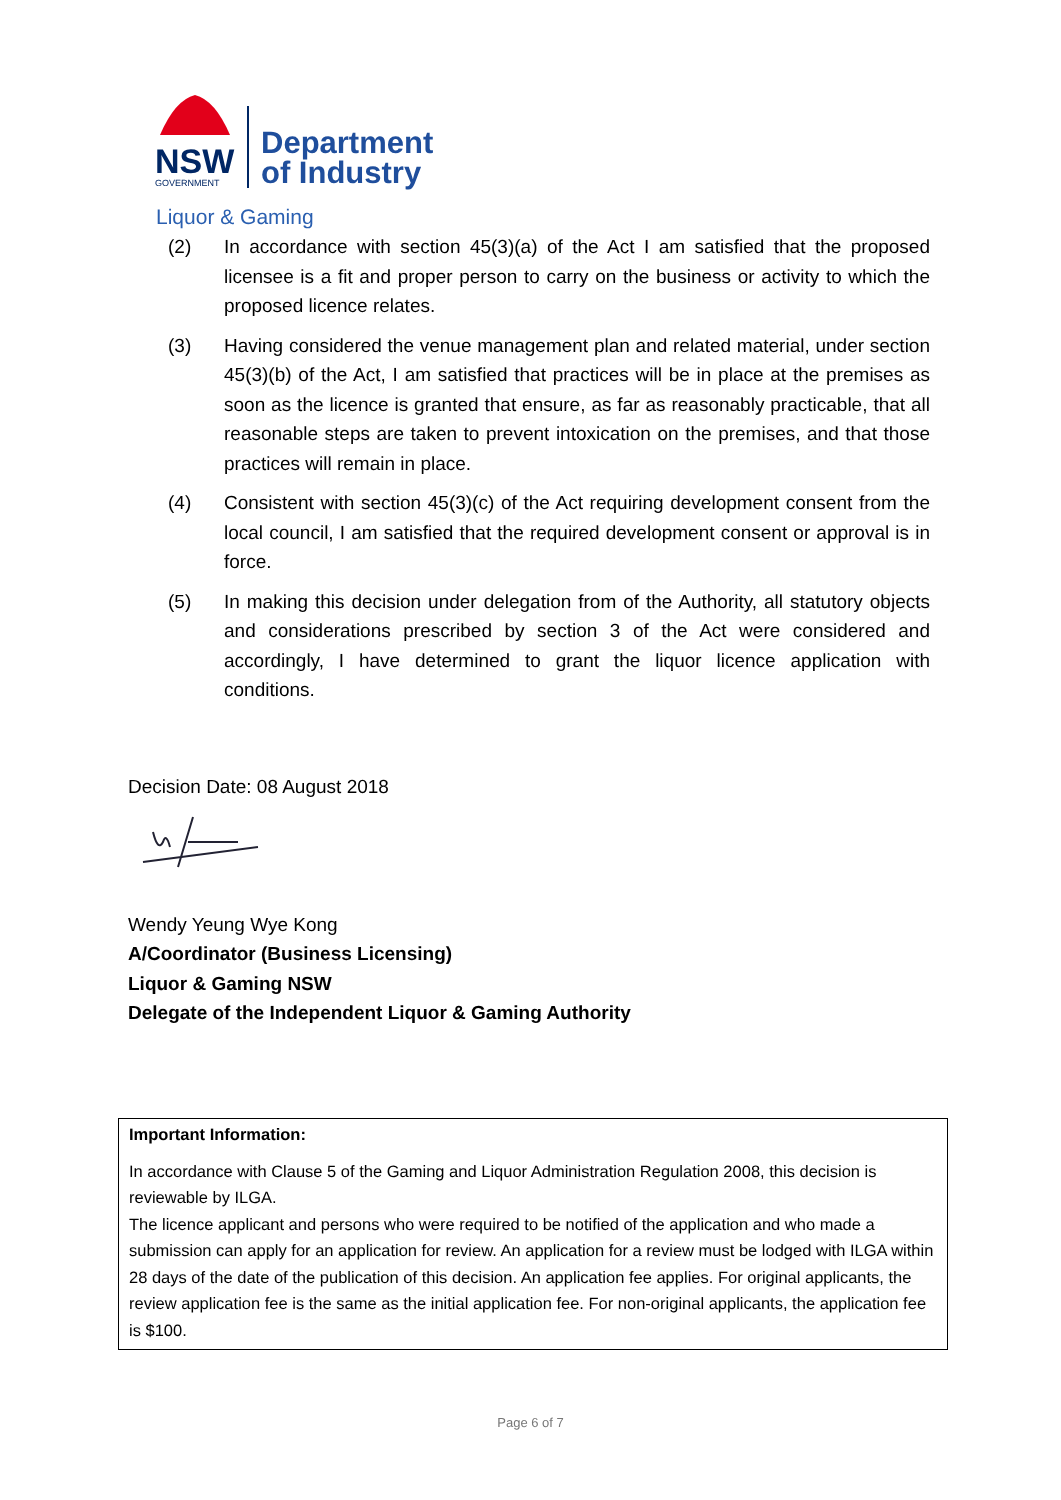NSW
GOVERNMENT
Department
of Industry
Liquor & Gaming
(2) In accordance with section 45(3)(a) of the Act I am satisfied that the proposed licensee is a fit and proper person to carry on the business or activity to which the proposed licence relates.
(3) Having considered the venue management plan and related material, under section 45(3)(b) of the Act, I am satisfied that practices will be in place at the premises as soon as the licence is granted that ensure, as far as reasonably practicable, that all reasonable steps are taken to prevent intoxication on the premises, and that those practices will remain in place.
(4) Consistent with section 45(3)(c) of the Act requiring development consent from the local council, I am satisfied that the required development consent or approval is in force.
(5) In making this decision under delegation from of the Authority, all statutory objects and considerations prescribed by section 3 of the Act were considered and accordingly, I have determined to grant the liquor licence application with conditions.
Decision Date: 08 August 2018
Wendy Yeung Wye Kong
A/Coordinator (Business Licensing)
Liquor & Gaming NSW
Delegate of the Independent Liquor & Gaming Authority
Important Information:
In accordance with Clause 5 of the Gaming and Liquor Administration Regulation 2008, this decision is reviewable by ILGA.
The licence applicant and persons who were required to be notified of the application and who made a submission can apply for an application for review. An application for a review must be lodged with ILGA within 28 days of the date of the publication of this decision. An application fee applies. For original applicants, the review application fee is the same as the initial application fee. For non-original applicants, the application fee is $100.
Page 6 of 7